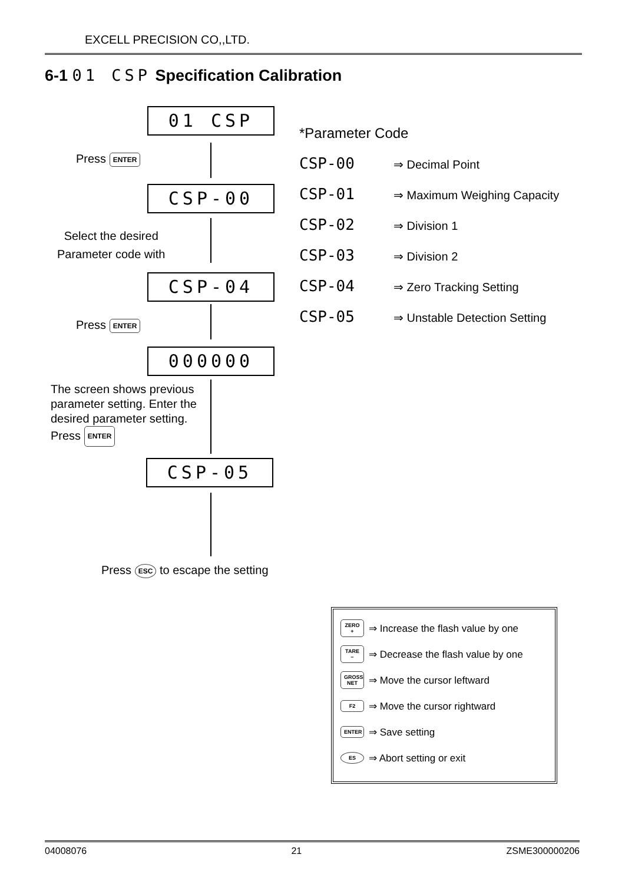EXCELL PRECISION CO,,LTD.
6-1 01 CSP Specification Calibration
01 CSP
Press ENTER
CSP-00
Select the desired
Parameter code with
CSP-04
Press ENTER
000000
The screen shows previous
parameter setting. Enter the
desired parameter setting.
Press ENTER
CSP-05
Press ESC to escape the setting
*Parameter Code
CSP-00 ⇒ Decimal Point
CSP-01 ⇒ Maximum Weighing Capacity
CSP-02 ⇒ Division 1
CSP-03 ⇒ Division 2
CSP-04 ⇒ Zero Tracking Setting
CSP-05 ⇒ Unstable Detection Setting
ZERO + ⇒ Increase the flash value by one
TARE − ⇒ Decrease the flash value by one
GROSS NET ⇒ Move the cursor leftward
F2 ⇒ Move the cursor rightward
ENTER ⇒ Save setting
ES ⇒ Abort setting or exit
04008076 21 ZSME300000206